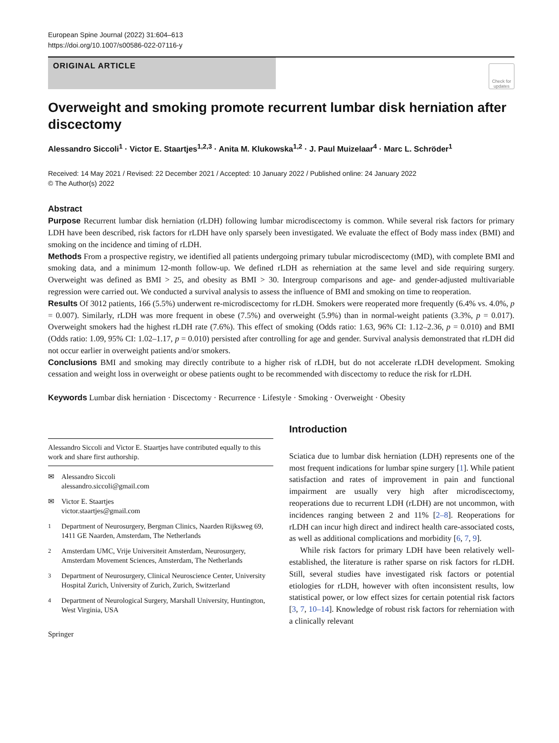European Spine Journal (2022) 31:604–613
https://doi.org/10.1007/s00586-022-07116-y
ORIGINAL ARTICLE
Check for updates
Overweight and smoking promote recurrent lumbar disk herniation after discectomy
Alessandro Siccoli<sup>1</sup> · Victor E. Staartjes<sup>1,2,3</sup> · Anita M. Klukowska<sup>1,2</sup> · J. Paul Muizelaar<sup>4</sup> · Marc L. Schröder<sup>1</sup>
Received: 14 May 2021 / Revised: 22 December 2021 / Accepted: 10 January 2022 / Published online: 24 January 2022
© The Author(s) 2022
Abstract
Purpose Recurrent lumbar disk herniation (rLDH) following lumbar microdiscectomy is common. While several risk factors for primary LDH have been described, risk factors for rLDH have only sparsely been investigated. We evaluate the effect of Body mass index (BMI) and smoking on the incidence and timing of rLDH.
Methods From a prospective registry, we identified all patients undergoing primary tubular microdiscectomy (tMD), with complete BMI and smoking data, and a minimum 12-month follow-up. We defined rLDH as reherniation at the same level and side requiring surgery. Overweight was defined as BMI > 25, and obesity as BMI > 30. Intergroup comparisons and age- and gender-adjusted multivariable regression were carried out. We conducted a survival analysis to assess the influence of BMI and smoking on time to reoperation.
Results Of 3012 patients, 166 (5.5%) underwent re-microdiscectomy for rLDH. Smokers were reoperated more frequently (6.4% vs. 4.0%, p = 0.007). Similarly, rLDH was more frequent in obese (7.5%) and overweight (5.9%) than in normal-weight patients (3.3%, p = 0.017). Overweight smokers had the highest rLDH rate (7.6%). This effect of smoking (Odds ratio: 1.63, 96% CI: 1.12–2.36, p = 0.010) and BMI (Odds ratio: 1.09, 95% CI: 1.02–1.17, p = 0.010) persisted after controlling for age and gender. Survival analysis demonstrated that rLDH did not occur earlier in overweight patients and/or smokers.
Conclusions BMI and smoking may directly contribute to a higher risk of rLDH, but do not accelerate rLDH development. Smoking cessation and weight loss in overweight or obese patients ought to be recommended with discectomy to reduce the risk for rLDH.
Keywords Lumbar disk herniation · Discectomy · Recurrence · Lifestyle · Smoking · Overweight · Obesity
Alessandro Siccoli and Victor E. Staartjes have contributed equally to this work and share first authorship.
✉ Alessandro Siccoli
alessandro.siccoli@gmail.com
✉ Victor E. Staartjes
victor.staartjes@gmail.com
<sup>1</sup> Department of Neurosurgery, Bergman Clinics, Naarden Rijksweg 69, 1411 GE Naarden, Amsterdam, The Netherlands
<sup>2</sup> Amsterdam UMC, Vrije Universiteit Amsterdam, Neurosurgery, Amsterdam Movement Sciences, Amsterdam, The Netherlands
<sup>3</sup> Department of Neurosurgery, Clinical Neuroscience Center, University Hospital Zurich, University of Zurich, Zurich, Switzerland
<sup>4</sup> Department of Neurological Surgery, Marshall University, Huntington, West Virginia, USA
Springer
Introduction
Sciatica due to lumbar disk herniation (LDH) represents one of the most frequent indications for lumbar spine surgery [1]. While patient satisfaction and rates of improvement in pain and functional impairment are usually very high after microdiscectomy, reoperations due to recurrent LDH (rLDH) are not uncommon, with incidences ranging between 2 and 11% [2–8]. Reoperations for rLDH can incur high direct and indirect health care-associated costs, as well as additional complications and morbidity [6, 7, 9].
While risk factors for primary LDH have been relatively well-established, the literature is rather sparse on risk factors for rLDH. Still, several studies have investigated risk factors or potential etiologies for rLDH, however with often inconsistent results, low statistical power, or low effect sizes for certain potential risk factors [3, 7, 10–14]. Knowledge of robust risk factors for reherniation with a clinically relevant